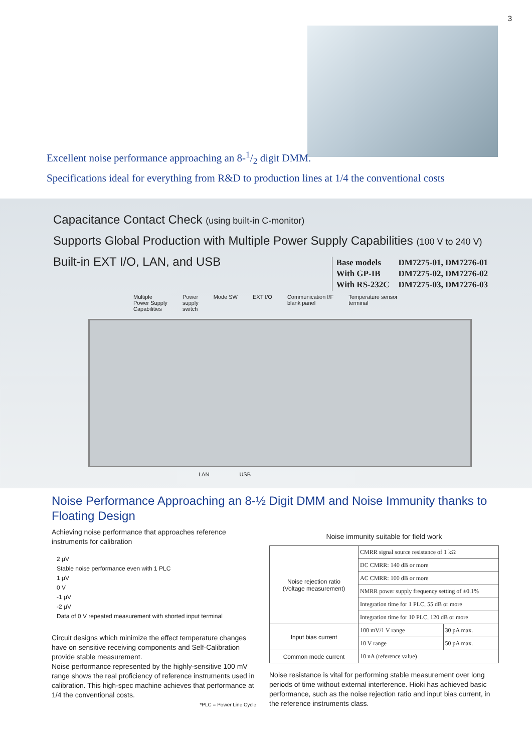3
Excellent noise performance approaching an 8-1/2 digit DMM.
Specifications ideal for everything from R&D to production lines at 1/4 the conventional costs
Capacitance Contact Check (using built-in C-monitor)
Supports Global Production with Multiple Power Supply Capabilities (100 V to 240 V)
Built-in EXT I/O, LAN, and USB
| Base models | DM7275-01, DM7276-01 |
| With GP-IB | DM7275-02, DM7276-02 |
| With RS-232C | DM7275-03, DM7276-03 |
Multiple
Power Supply
Capabilities Power
supply
switch Mode SW EXT I/O Communication I/F
blank panel Temperature sensor
terminal
LAN USB
Noise Performance Approaching an 8-½ Digit DMM and Noise Immunity thanks to Floating Design
Achieving noise performance that approaches reference instruments for calibration
2 μV
Stable noise performance even with 1 PLC
1 μV
0 V
-1 μV
-2 μV
Data of 0 V repeated measurement with shorted input terminal
Circuit designs which minimize the effect temperature changes have on sensitive receiving components and Self-Calibration provide stable measurement.
Noise performance represented by the highly-sensitive 100 mV range shows the real proficiency of reference instruments used in calibration. This high-spec machine achieves that performance at 1/4 the conventional costs.
*PLC = Power Line Cycle
Noise immunity suitable for field work
| Noise rejection ratio (Voltage measurement) | CMRR signal source resistance of 1 kΩ | |
| | DC CMRR: 140 dB or more | |
| | AC CMRR: 100 dB or more | |
| | NMRR power supply frequency setting of ±0.1% | |
| | Integration time for 1 PLC, 55 dB or more | |
| | Integration time for 10 PLC, 120 dB or more | |
| Input bias current | 100 mV/1 V range | 30 pA max. |
| | 10 V range | 50 pA max. |
| Common mode current | 10 nA (reference value) | |
Noise resistance is vital for performing stable measurement over long periods of time without external interference. Hioki has achieved basic performance, such as the noise rejection ratio and input bias current, in the reference instruments class.